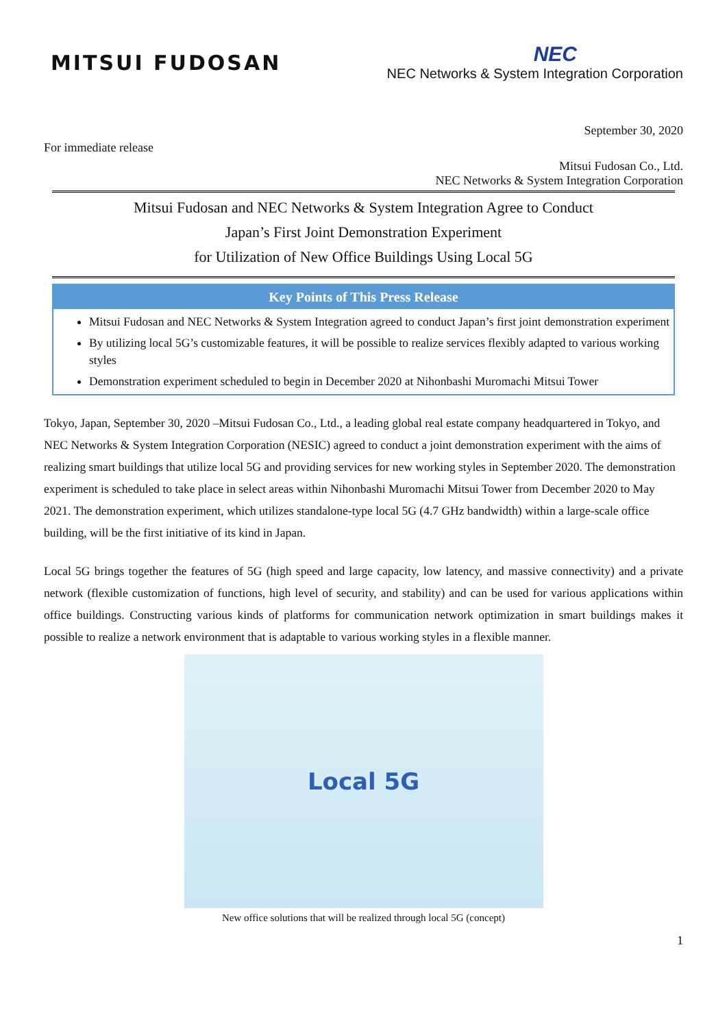MITSUI FUDOSAN
NEC
NEC Networks & System Integration Corporation
September 30, 2020
For immediate release
Mitsui Fudosan Co., Ltd.
NEC Networks & System Integration Corporation
Mitsui Fudosan and NEC Networks & System Integration Agree to Conduct
Japan’s First Joint Demonstration Experiment
for Utilization of New Office Buildings Using Local 5G
Key Points of This Press Release
Mitsui Fudosan and NEC Networks & System Integration agreed to conduct Japan’s first joint demonstration experiment
By utilizing local 5G’s customizable features, it will be possible to realize services flexibly adapted to various working styles
Demonstration experiment scheduled to begin in December 2020 at Nihonbashi Muromachi Mitsui Tower
Tokyo, Japan, September 30, 2020 –Mitsui Fudosan Co., Ltd., a leading global real estate company headquartered in Tokyo, and NEC Networks & System Integration Corporation (NESIC) agreed to conduct a joint demonstration experiment with the aims of realizing smart buildings that utilize local 5G and providing services for new working styles in September 2020. The demonstration experiment is scheduled to take place in select areas within Nihonbashi Muromachi Mitsui Tower from December 2020 to May 2021. The demonstration experiment, which utilizes standalone-type local 5G (4.7 GHz bandwidth) within a large-scale office building, will be the first initiative of its kind in Japan.
Local 5G brings together the features of 5G (high speed and large capacity, low latency, and massive connectivity) and a private network (flexible customization of functions, high level of security, and stability) and can be used for various applications within office buildings. Constructing various kinds of platforms for communication network optimization in smart buildings makes it possible to realize a network environment that is adaptable to various working styles in a flexible manner.
Local 5G
New office solutions that will be realized through local 5G (concept)
1